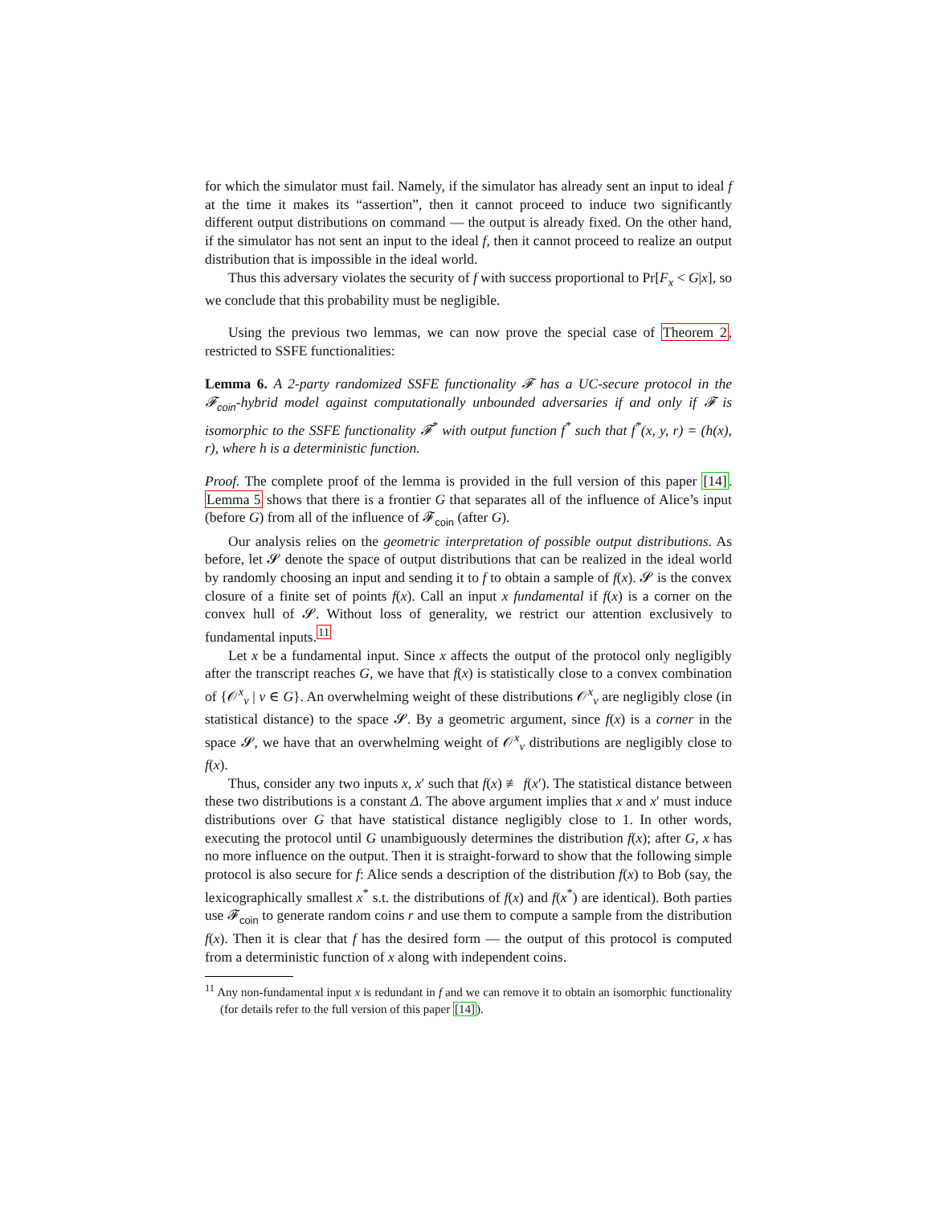for which the simulator must fail. Namely, if the simulator has already sent an input to ideal f at the time it makes its “assertion”, then it cannot proceed to induce two significantly different output distributions on command — the output is already fixed. On the other hand, if the simulator has not sent an input to the ideal f, then it cannot proceed to realize an output distribution that is impossible in the ideal world.
Thus this adversary violates the security of f with success proportional to Pr[F<sub>x</sub> < G|x], so we conclude that this probability must be negligible.
Using the previous two lemmas, we can now prove the special case of Theorem 2, restricted to SSFE functionalities:
Lemma 6. A 2-party randomized SSFE functionality 𝓕 has a UC-secure protocol in the 𝓕<sub>coin</sub>-hybrid model against computationally unbounded adversaries if and only if 𝓕 is isomorphic to the SSFE functionality 𝓕<sup>*</sup> with output function f<sup>*</sup> such that f<sup>*</sup>(x, y, r) = (h(x), r), where h is a deterministic function.
Proof. The complete proof of the lemma is provided in the full version of this paper [14]. Lemma 5 shows that there is a frontier G that separates all of the influence of Alice’s input (before G) from all of the influence of 𝓕<sub>coin</sub> (after G).
Our analysis relies on the geometric interpretation of possible output distributions. As before, let 𝓢 denote the space of output distributions that can be realized in the ideal world by randomly choosing an input and sending it to f to obtain a sample of f(x). 𝓢 is the convex closure of a finite set of points f(x). Call an input x fundamental if f(x) is a corner on the convex hull of 𝓢. Without loss of generality, we restrict our attention exclusively to fundamental inputs.<sup>11</sup>
Let x be a fundamental input. Since x affects the output of the protocol only negligibly after the transcript reaches G, we have that f(x) is statistically close to a convex combination of {𝒪<sup>x</sup><sub>v</sub> | v ∈ G}. An overwhelming weight of these distributions 𝒪<sup>x</sup><sub>v</sub> are negligibly close (in statistical distance) to the space 𝓢. By a geometric argument, since f(x) is a corner in the space 𝓢, we have that an overwhelming weight of 𝒪<sup>x</sup><sub>v</sub> distributions are negligibly close to f(x).
Thus, consider any two inputs x, x′ such that f(x) ≢ f(x′). The statistical distance between these two distributions is a constant Δ. The above argument implies that x and x′ must induce distributions over G that have statistical distance negligibly close to 1. In other words, executing the protocol until G unambiguously determines the distribution f(x); after G, x has no more influence on the output. Then it is straight-forward to show that the following simple protocol is also secure for f: Alice sends a description of the distribution f(x) to Bob (say, the lexicographically smallest x<sup>*</sup> s.t. the distributions of f(x) and f(x<sup>*</sup>) are identical). Both parties use 𝓕<sub>coin</sub> to generate random coins r and use them to compute a sample from the distribution f(x). Then it is clear that f has the desired form — the output of this protocol is computed from a deterministic function of x along with independent coins.
<sup>11</sup> Any non-fundamental input x is redundant in f and we can remove it to obtain an isomorphic functionality (for details refer to the full version of this paper [14]).